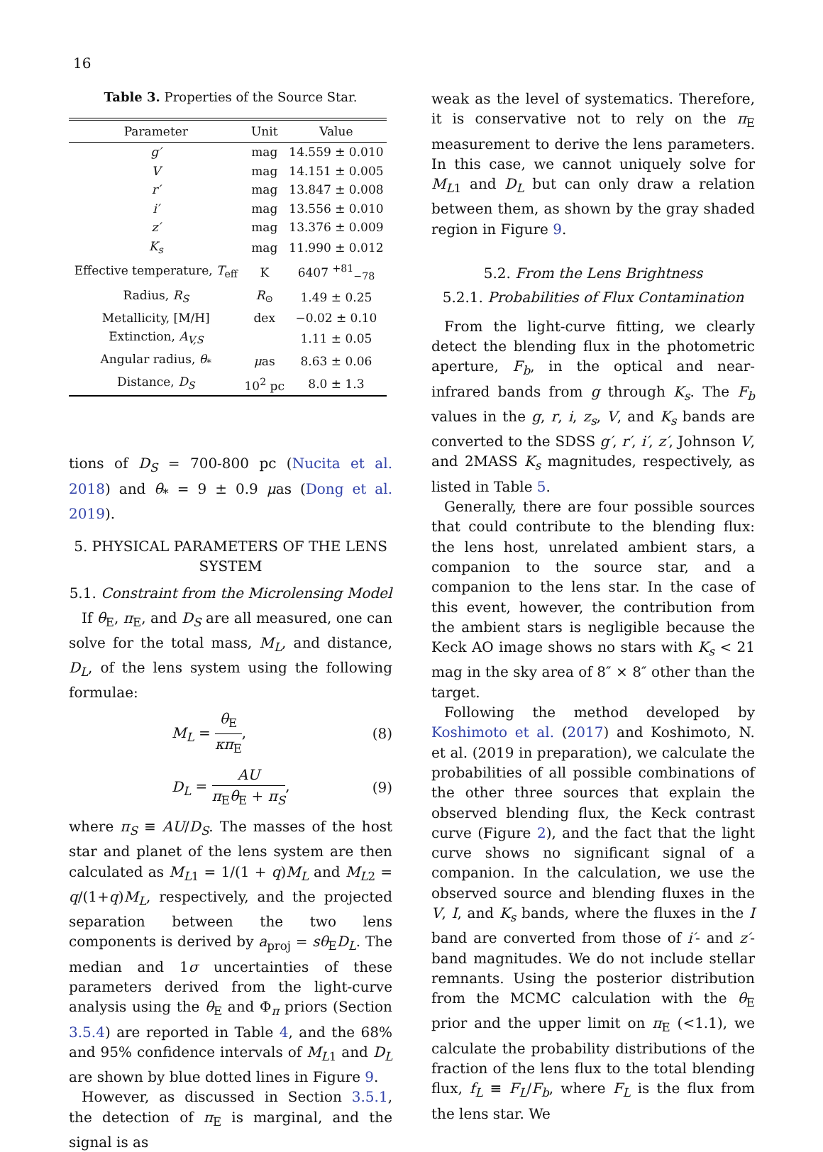16
Table 3. Properties of the Source Star.
| Parameter | Unit | Value |
| --- | --- | --- |
| g′ | mag | 14.559 ± 0.010 |
| V | mag | 14.151 ± 0.005 |
| r′ | mag | 13.847 ± 0.008 |
| i′ | mag | 13.556 ± 0.010 |
| z′ | mag | 13.376 ± 0.009 |
| K<sub>s</sub> | mag | 11.990 ± 0.012 |
| Effective temperature, T<sub>eff</sub> | K | 6407 <sup>+81</sup><sub>−78</sub> |
| Radius, R<sub>S</sub> | R<sub>⊙</sub> | 1.49 ± 0.25 |
| Metallicity, [M/H] | dex | −0.02 ± 0.10 |
| Extinction, A<sub>V,S</sub> | | 1.11 ± 0.05 |
| Angular radius, θ<sub>*</sub> | μ as | 8.63 ± 0.06 |
| Distance, D<sub>S</sub> | 10<sup>2</sup> pc | 8.0 ± 1.3 |
tions of D<sub>S</sub> = 700-800 pc (Nucita et al. 2018) and θ<sub>*</sub> = 9 ± 0.9 μas (Dong et al. 2019).
5. PHYSICAL PARAMETERS OF THE LENS SYSTEM
5.1. Constraint from the Microlensing Model
If θ<sub>E</sub>, π<sub>E</sub>, and D<sub>S</sub> are all measured, one can solve for the total mass, M<sub>L</sub>, and distance, D<sub>L</sub>, of the lens system using the following formulae:
M<sub>L</sub> = θ<sub>E</sub> κπ<sub>E</sub>, (8)
D<sub>L</sub> = AU π<sub>E</sub>θ<sub>E</sub> + π<sub>S</sub>, (9)
where π<sub>S</sub> ≡ AU/D<sub>S</sub>. The masses of the host star and planet of the lens system are then calculated as M<sub>L1</sub> = 1/(1 + q)M<sub>L</sub> and M<sub>L2</sub> = q/(1+q)M<sub>L</sub>, respectively, and the projected separation between the two lens components is derived by a<sub>proj</sub> = sθ<sub>E</sub>D<sub>L</sub>. The median and 1σ uncertainties of these parameters derived from the light-curve analysis using the θ<sub>E</sub> and Φ<sub>π</sub> priors (Section 3.5.4) are reported in Table 4, and the 68% and 95% confidence intervals of M<sub>L1</sub> and D<sub>L</sub> are shown by blue dotted lines in Figure 9.
However, as discussed in Section 3.5.1, the detection of π<sub>E</sub> is marginal, and the signal is as
weak as the level of systematics. Therefore, it is conservative not to rely on the π<sub>E</sub> measurement to derive the lens parameters. In this case, we cannot uniquely solve for M<sub>L1</sub> and D<sub>L</sub> but can only draw a relation between them, as shown by the gray shaded region in Figure 9.
5.2. From the Lens Brightness
5.2.1. Probabilities of Flux Contamination
From the light-curve fitting, we clearly detect the blending flux in the photometric aperture, F<sub>b</sub>, in the optical and near-infrared bands from g through K<sub>s</sub>. The F<sub>b</sub> values in the g, r, i, z<sub>s</sub>, V, and K<sub>s</sub> bands are converted to the SDSS g′, r′, i′, z′, Johnson V, and 2MASS K<sub>s</sub> magnitudes, respectively, as listed in Table 5.
Generally, there are four possible sources that could contribute to the blending flux: the lens host, unrelated ambient stars, a companion to the source star, and a companion to the lens star. In the case of this event, however, the contribution from the ambient stars is negligible because the Keck AO image shows no stars with K<sub>s</sub> < 21 mag in the sky area of 8″ × 8″ other than the target.
Following the method developed by Koshimoto et al. (2017) and Koshimoto, N. et al. (2019 in preparation), we calculate the probabilities of all possible combinations of the other three sources that explain the observed blending flux, the Keck contrast curve (Figure 2), and the fact that the light curve shows no significant signal of a companion. In the calculation, we use the observed source and blending fluxes in the V, I, and K<sub>s</sub> bands, where the fluxes in the I band are converted from those of i′- and z′-band magnitudes. We do not include stellar remnants. Using the posterior distribution from the MCMC calculation with the θ<sub>E</sub> prior and the upper limit on π<sub>E</sub> (<1.1), we calculate the probability distributions of the fraction of the lens flux to the total blending flux, f<sub>L</sub> ≡ F<sub>L</sub>/F<sub>b</sub>, where F<sub>L</sub> is the flux from the lens star. We